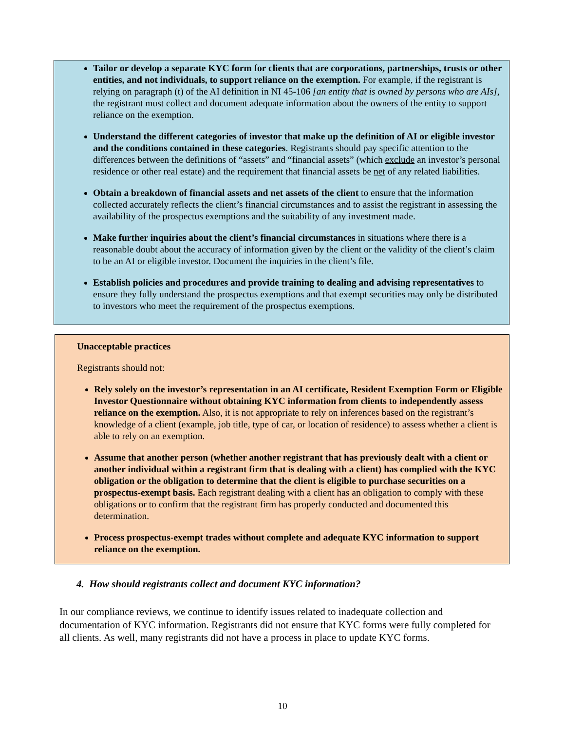Tailor or develop a separate KYC form for clients that are corporations, partnerships, trusts or other entities, and not individuals, to support reliance on the exemption. For example, if the registrant is relying on paragraph (t) of the AI definition in NI 45-106 [an entity that is owned by persons who are AIs], the registrant must collect and document adequate information about the owners of the entity to support reliance on the exemption.
Understand the different categories of investor that make up the definition of AI or eligible investor and the conditions contained in these categories. Registrants should pay specific attention to the differences between the definitions of “assets” and “financial assets” (which exclude an investor’s personal residence or other real estate) and the requirement that financial assets be net of any related liabilities.
Obtain a breakdown of financial assets and net assets of the client to ensure that the information collected accurately reflects the client’s financial circumstances and to assist the registrant in assessing the availability of the prospectus exemptions and the suitability of any investment made.
Make further inquiries about the client’s financial circumstances in situations where there is a reasonable doubt about the accuracy of information given by the client or the validity of the client’s claim to be an AI or eligible investor. Document the inquiries in the client’s file.
Establish policies and procedures and provide training to dealing and advising representatives to ensure they fully understand the prospectus exemptions and that exempt securities may only be distributed to investors who meet the requirement of the prospectus exemptions.
Unacceptable practices
Registrants should not:
Rely solely on the investor’s representation in an AI certificate, Resident Exemption Form or Eligible Investor Questionnaire without obtaining KYC information from clients to independently assess reliance on the exemption. Also, it is not appropriate to rely on inferences based on the registrant’s knowledge of a client (example, job title, type of car, or location of residence) to assess whether a client is able to rely on an exemption.
Assume that another person (whether another registrant that has previously dealt with a client or another individual within a registrant firm that is dealing with a client) has complied with the KYC obligation or the obligation to determine that the client is eligible to purchase securities on a prospectus-exempt basis. Each registrant dealing with a client has an obligation to comply with these obligations or to confirm that the registrant firm has properly conducted and documented this determination.
Process prospectus-exempt trades without complete and adequate KYC information to support reliance on the exemption.
4. How should registrants collect and document KYC information?
In our compliance reviews, we continue to identify issues related to inadequate collection and documentation of KYC information. Registrants did not ensure that KYC forms were fully completed for all clients. As well, many registrants did not have a process in place to update KYC forms.
10